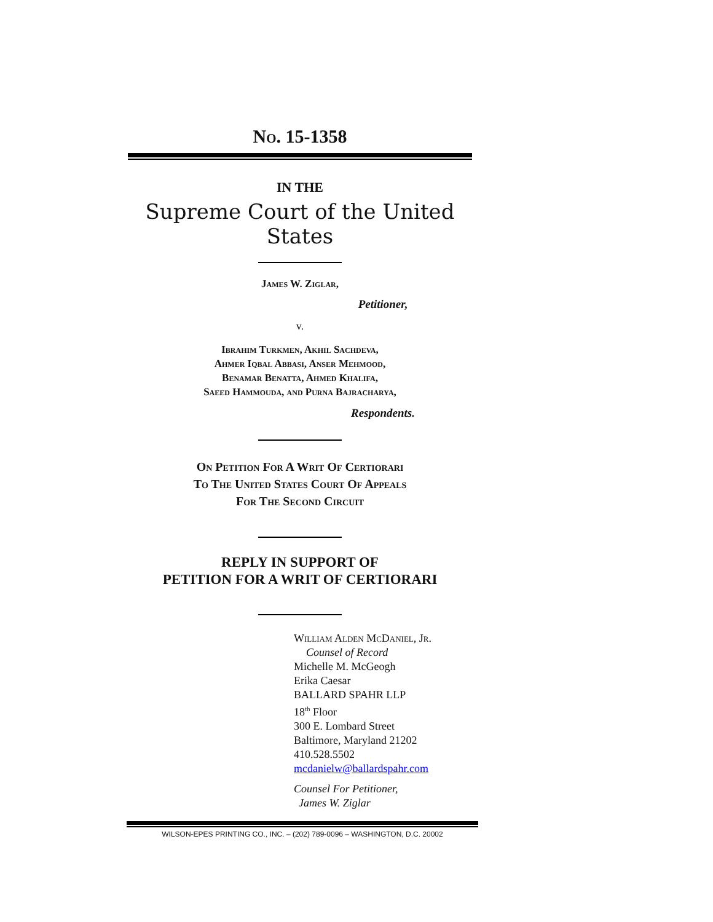No. 15-1358
IN THE
Supreme Court of the United States
James W. Ziglar,
Petitioner,
v.
Ibrahim Turkmen, Akhil Sachdeva,
Ahmer Iqbal Abbasi, Anser Mehmood,
Benamar Benatta, Ahmed Khalifa,
Saeed Hammouda, and Purna Bajracharya,
Respondents.
On Petition For A Writ Of Certiorari
To The United States Court Of Appeals
For The Second Circuit
REPLY IN SUPPORT OF
PETITION FOR A WRIT OF CERTIORARI
William Alden McDaniel, Jr.
Counsel of Record
Michelle M. McGeogh
Erika Caesar
BALLARD SPAHR LLP
18<sup>th</sup> Floor
300 E. Lombard Street
Baltimore, Maryland 21202
410.528.5502
mcdanielw@ballardspahr.com
Counsel For Petitioner,
James W. Ziglar
WILSON-EPES PRINTING CO., INC. – (202) 789-0096 – WASHINGTON, D.C. 20002